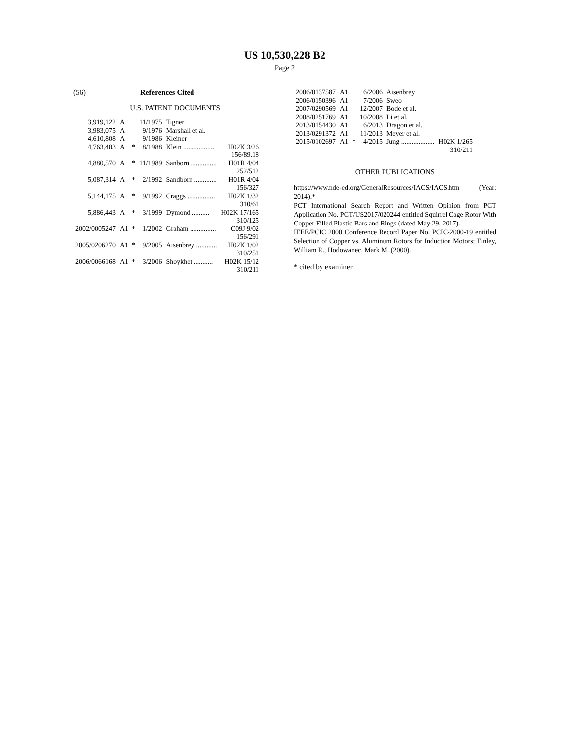US 10,530,228 B2
Page 2
(56) References Cited
U.S. PATENT DOCUMENTS
| 3,919,122 | A | | 11/1975 | Tigner | |
| 3,983,075 | A | | 9/1976 | Marshall et al. | |
| 4,610,808 | A | | 9/1986 | Kleiner | |
| 4,763,403 | A | * | 8/1988 | Klein .................. | H02K 3/26 156/89.18 |
| 4,880,570 | A | * | 11/1989 | Sanborn ............... | H01R 4/04 252/512 |
| 5,087,314 | A | * | 2/1992 | Sandborn ............. | H01R 4/04 156/327 |
| 5,144,175 | A | * | 9/1992 | Craggs ................ | H02K 1/32 310/61 |
| 5,886,443 | A | * | 3/1999 | Dymond .......... | H02K 17/165 310/125 |
| 2002/0005247 | A1 | * | 1/2002 | Graham ............... | C09J 9/02 156/291 |
| 2005/0206270 | A1 | * | 9/2005 | Aisenbrey ............ | H02K 1/02 310/251 |
| 2006/0066168 | A1 | * | 3/2006 | Shoykhet ........... | H02K 15/12 310/211 |
| 2006/0137587 | A1 | | 6/2006 | Aisenbrey | |
| 2006/0150396 | A1 | | 7/2006 | Sweo | |
| 2007/0290569 | A1 | | 12/2007 | Bode et al. | |
| 2008/0251769 | A1 | | 10/2008 | Li et al. | |
| 2013/0154430 | A1 | | 6/2013 | Dragon et al. | |
| 2013/0291372 | A1 | | 11/2013 | Meyer et al. | |
| 2015/0102697 | A1 | * | 4/2015 | Jung ................... | H02K 1/265 310/211 |
OTHER PUBLICATIONS
https://www.nde-ed.org/GeneralResources/IACS/IACS.htm (Year: 2014).*
PCT International Search Report and Written Opinion from PCT Application No. PCT/US2017/020244 entitled Squirrel Cage Rotor With Copper Filled Plastic Bars and Rings (dated May 29, 2017).
IEEE/PCIC 2000 Conference Record Paper No. PCIC-2000-19 entitled Selection of Copper vs. Aluminum Rotors for Induction Motors; Finley, William R., Hodowanec, Mark M. (2000).
* cited by examiner